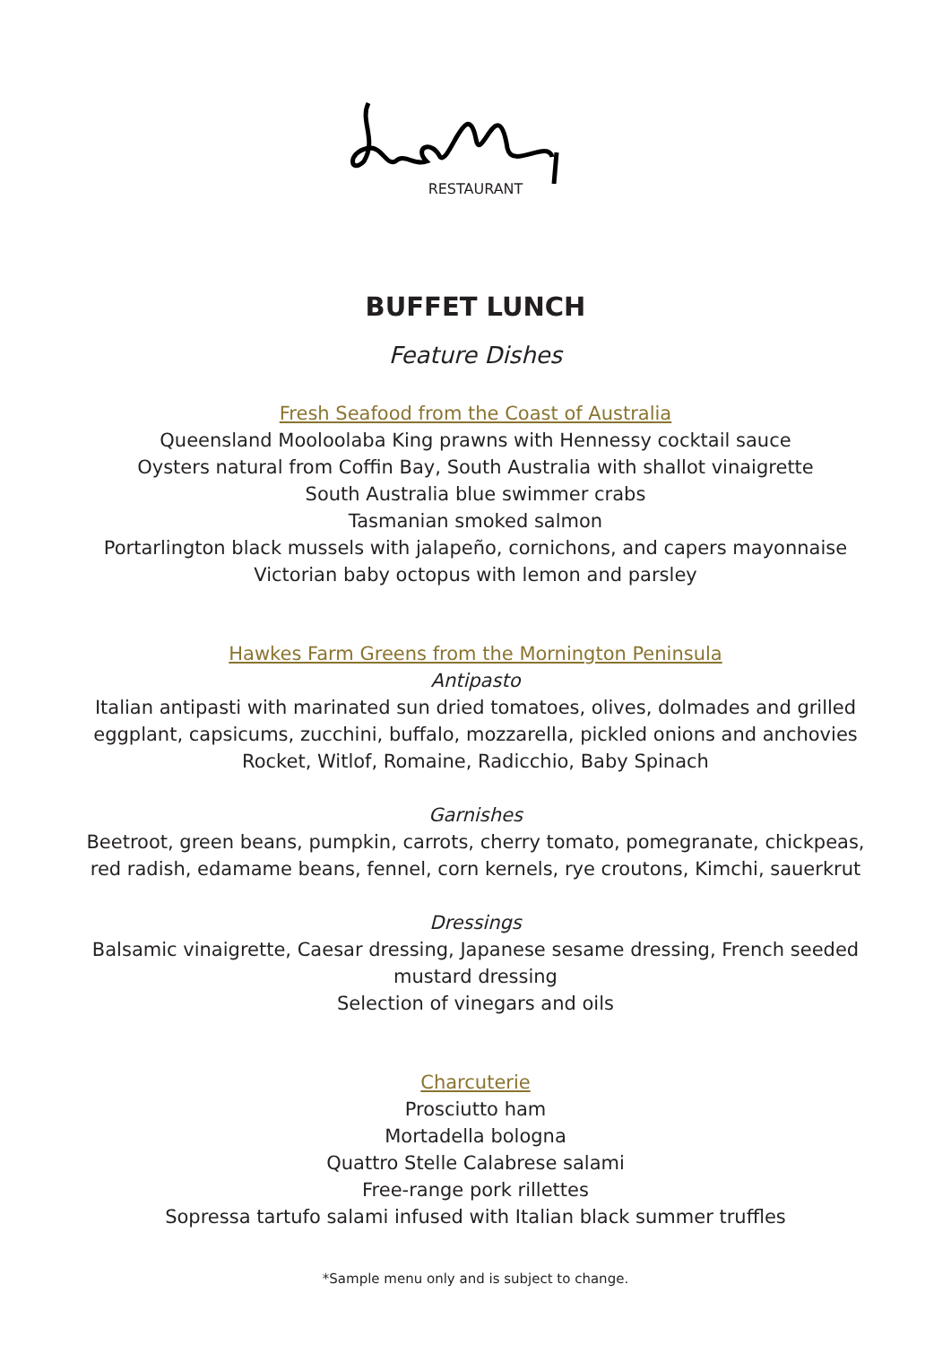RESTAURANT
BUFFET LUNCH
Feature Dishes
Fresh Seafood from the Coast of Australia
Queensland Mooloolaba King prawns with Hennessy cocktail sauce
Oysters natural from Coffin Bay, South Australia with shallot vinaigrette
South Australia blue swimmer crabs
Tasmanian smoked salmon
Portarlington black mussels with jalapeño, cornichons, and capers mayonnaise
Victorian baby octopus with lemon and parsley
Hawkes Farm Greens from the Mornington Peninsula
Antipasto
Italian antipasti with marinated sun dried tomatoes, olives, dolmades and grilled
eggplant, capsicums, zucchini, buffalo, mozzarella, pickled onions and anchovies
Rocket, Witlof, Romaine, Radicchio, Baby Spinach
Garnishes
Beetroot, green beans, pumpkin, carrots, cherry tomato, pomegranate, chickpeas,
red radish, edamame beans, fennel, corn kernels, rye croutons, Kimchi, sauerkrut
Dressings
Balsamic vinaigrette, Caesar dressing, Japanese sesame dressing, French seeded
mustard dressing
Selection of vinegars and oils
Charcuterie
Prosciutto ham
Mortadella bologna
Quattro Stelle Calabrese salami
Free-range pork rillettes
Sopressa tartufo salami infused with Italian black summer truffles
*Sample menu only and is subject to change.